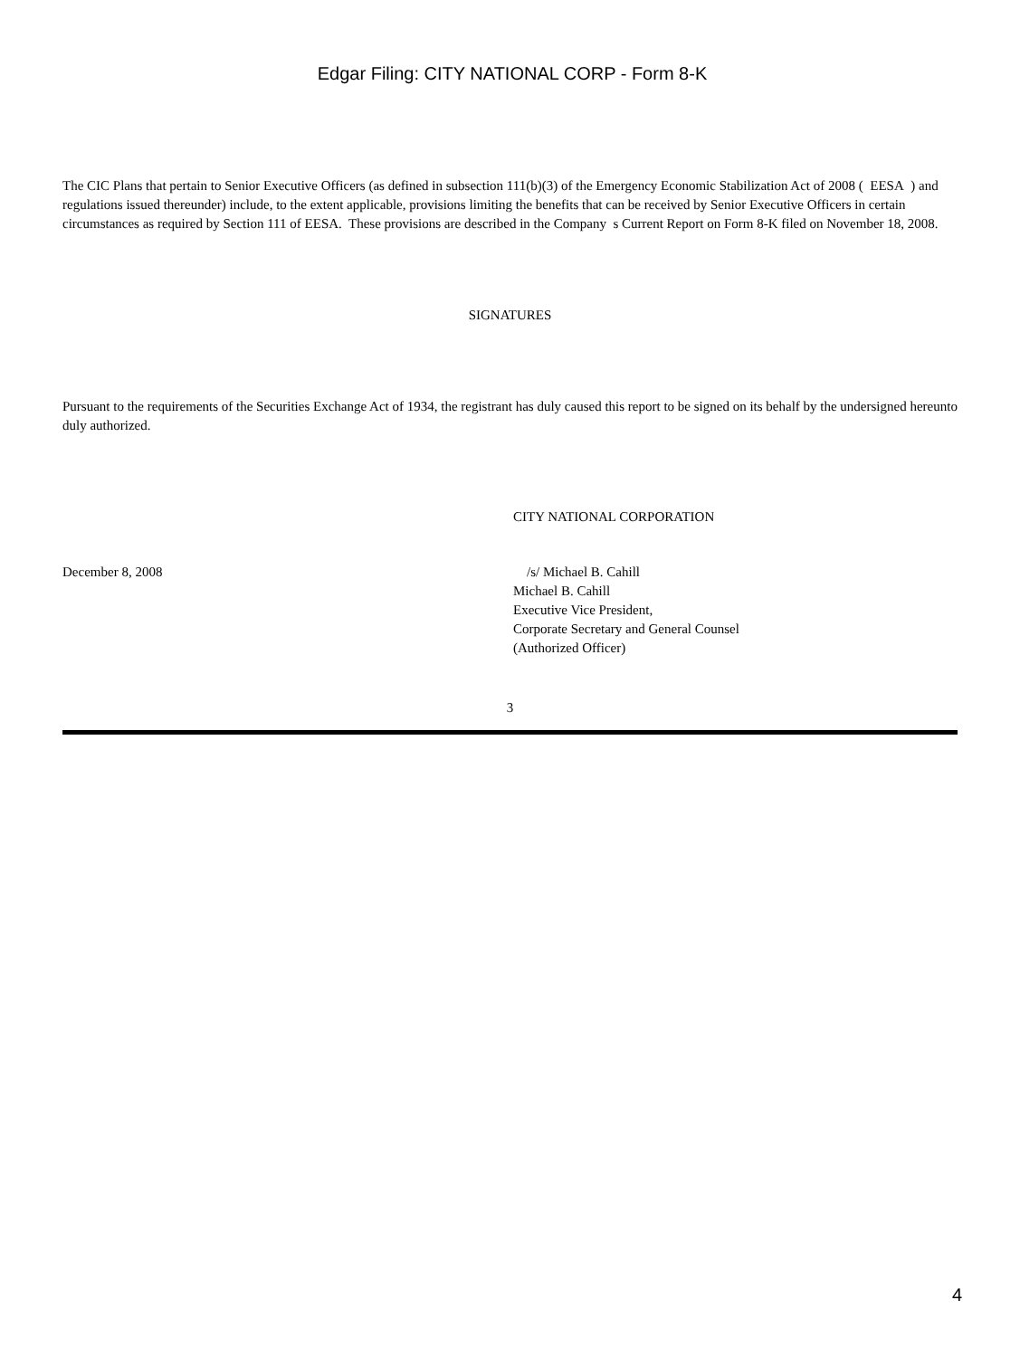Edgar Filing: CITY NATIONAL CORP - Form 8-K
The CIC Plans that pertain to Senior Executive Officers (as defined in subsection 111(b)(3) of the Emergency Economic Stabilization Act of 2008 ( EESA ) and regulations issued thereunder) include, to the extent applicable, provisions limiting the benefits that can be received by Senior Executive Officers in certain circumstances as required by Section 111 of EESA. These provisions are described in the Company s Current Report on Form 8-K filed on November 18, 2008.
SIGNATURES
Pursuant to the requirements of the Securities Exchange Act of 1934, the registrant has duly caused this report to be signed on its behalf by the undersigned hereunto duly authorized.
CITY NATIONAL CORPORATION
December 8, 2008 /s/ Michael B. Cahill
Michael B. Cahill
Executive Vice President,
Corporate Secretary and General Counsel
(Authorized Officer)
3
4